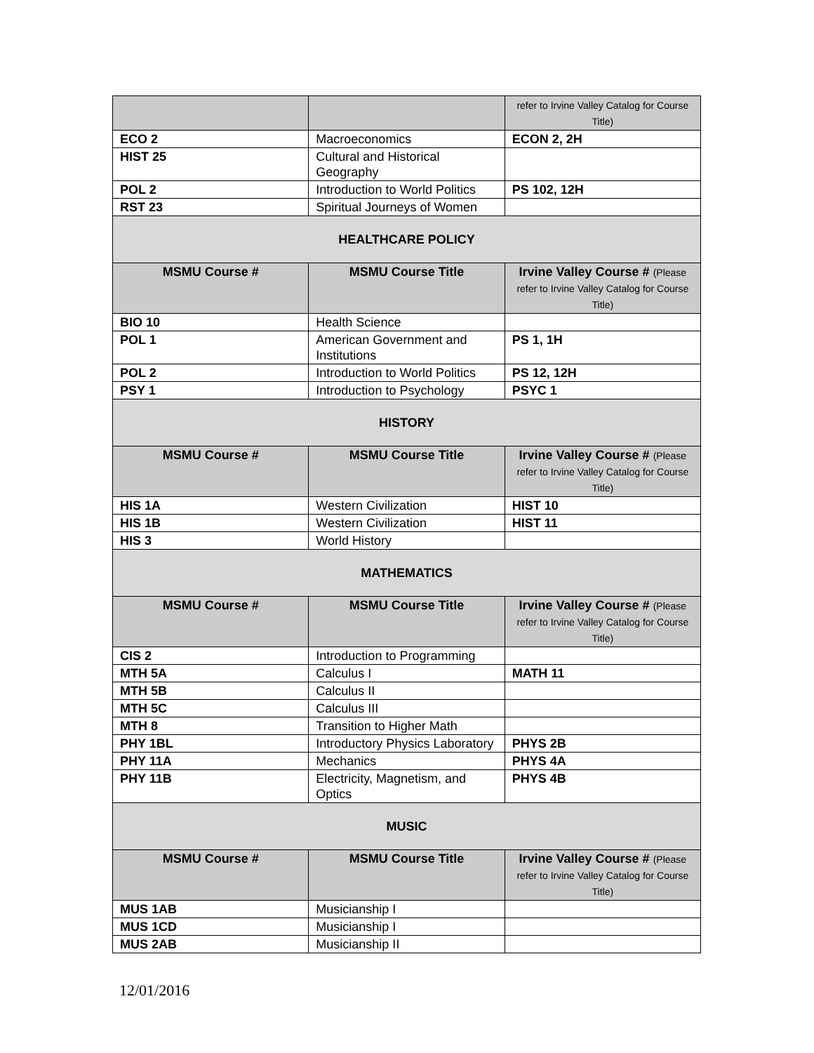| | | refer to Irvine Valley Catalog for Course Title) |
| ECO 2 | Macroeconomics | ECON 2, 2H |
| HIST 25 | Cultural and Historical Geography | |
| POL 2 | Introduction to World Politics | PS 102, 12H |
| RST 23 | Spiritual Journeys of Women | |
| HEALTHCARE POLICY | | |
| MSMU Course # | MSMU Course Title | Irvine Valley Course # (Please refer to Irvine Valley Catalog for Course Title) |
| BIO 10 | Health Science | |
| POL 1 | American Government and Institutions | PS 1, 1H |
| POL 2 | Introduction to World Politics | PS 12, 12H |
| PSY 1 | Introduction to Psychology | PSYC 1 |
| HISTORY | | |
| MSMU Course # | MSMU Course Title | Irvine Valley Course # (Please refer to Irvine Valley Catalog for Course Title) |
| HIS 1A | Western Civilization | HIST 10 |
| HIS 1B | Western Civilization | HIST 11 |
| HIS 3 | World History | |
| MATHEMATICS | | |
| MSMU Course # | MSMU Course Title | Irvine Valley Course # (Please refer to Irvine Valley Catalog for Course Title) |
| CIS 2 | Introduction to Programming | |
| MTH 5A | Calculus I | MATH 11 |
| MTH 5B | Calculus II | |
| MTH 5C | Calculus III | |
| MTH 8 | Transition to Higher Math | |
| PHY 1BL | Introductory Physics Laboratory | PHYS 2B |
| PHY 11A | Mechanics | PHYS 4A |
| PHY 11B | Electricity, Magnetism, and Optics | PHYS 4B |
| MUSIC | | |
| MSMU Course # | MSMU Course Title | Irvine Valley Course # (Please refer to Irvine Valley Catalog for Course Title) |
| MUS 1AB | Musicianship I | |
| MUS 1CD | Musicianship I | |
| MUS 2AB | Musicianship II | |
12/01/2016